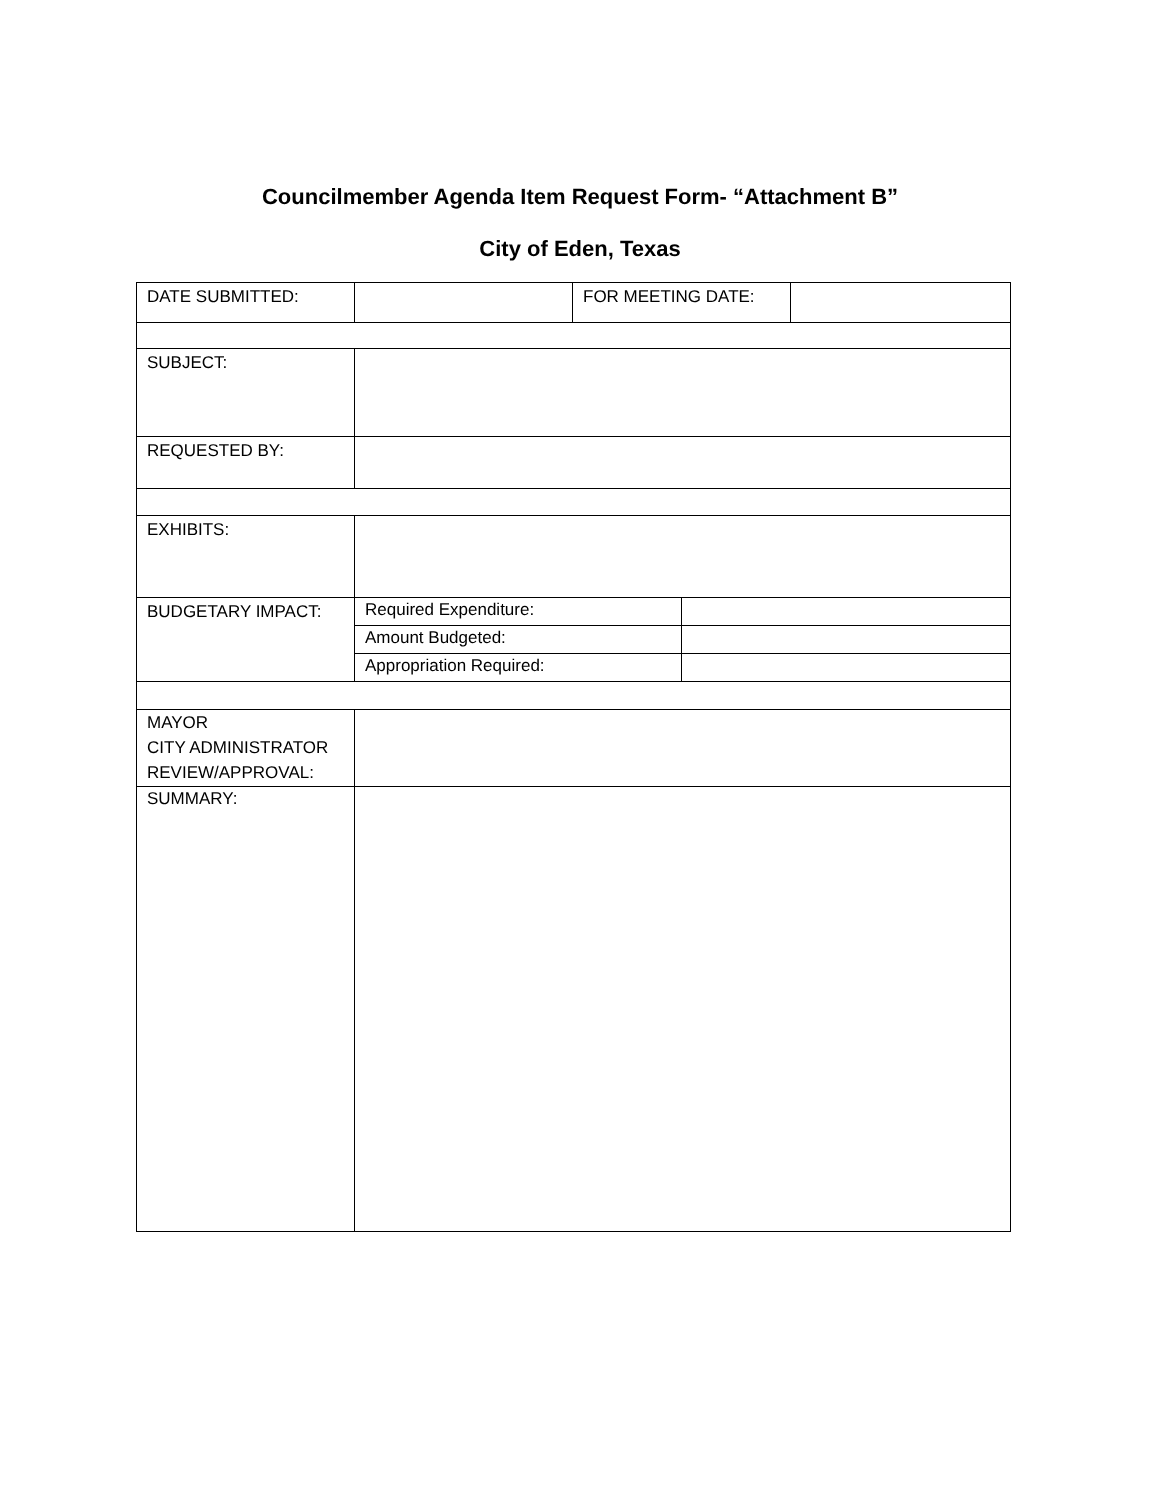Councilmember Agenda Item Request Form- “Attachment B”
City of Eden, Texas
| DATE SUBMITTED: | | FOR MEETING DATE: | | |
| SUBJECT: | | | | |
| REQUESTED BY: | | | | |
| EXHIBITS: | | | | |
| BUDGETARY IMPACT: | Required Expenditure: | | | |
| | Amount Budgeted: | | | |
| | Appropriation Required: | | | |
| MAYOR CITY ADMINISTRATOR REVIEW/APPROVAL: | | | | |
| SUMMARY: | | | | |